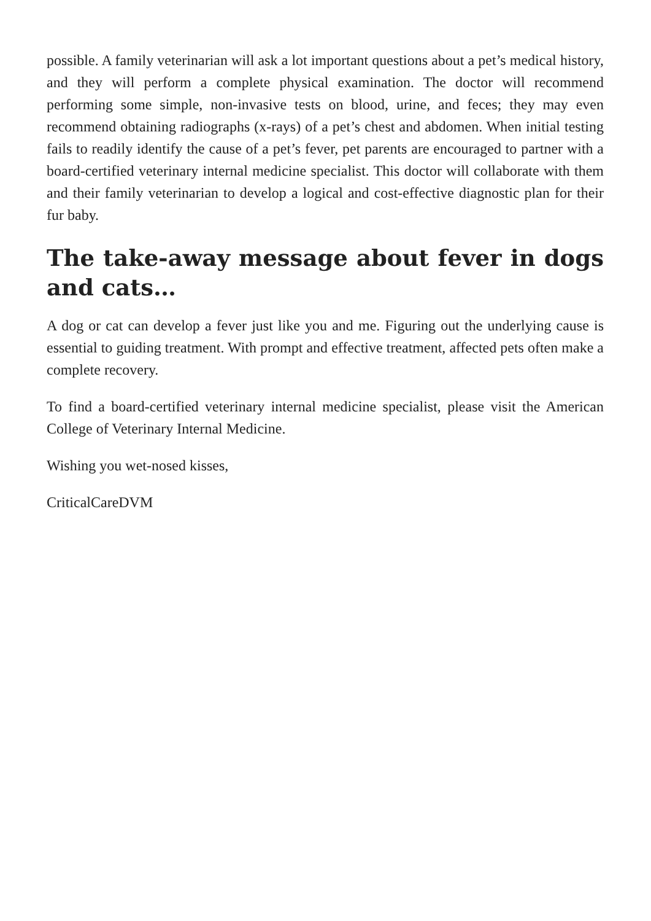possible. A family veterinarian will ask a lot important questions about a pet’s medical history, and they will perform a complete physical examination. The doctor will recommend performing some simple, non-invasive tests on blood, urine, and feces; they may even recommend obtaining radiographs (x-rays) of a pet’s chest and abdomen. When initial testing fails to readily identify the cause of a pet’s fever, pet parents are encouraged to partner with a board-certified veterinary internal medicine specialist. This doctor will collaborate with them and their family veterinarian to develop a logical and cost-effective diagnostic plan for their fur baby.
The take-away message about fever in dogs and cats…
A dog or cat can develop a fever just like you and me. Figuring out the underlying cause is essential to guiding treatment. With prompt and effective treatment, affected pets often make a complete recovery.
To find a board-certified veterinary internal medicine specialist, please visit the American College of Veterinary Internal Medicine.
Wishing you wet-nosed kisses,
CriticalCareDVM